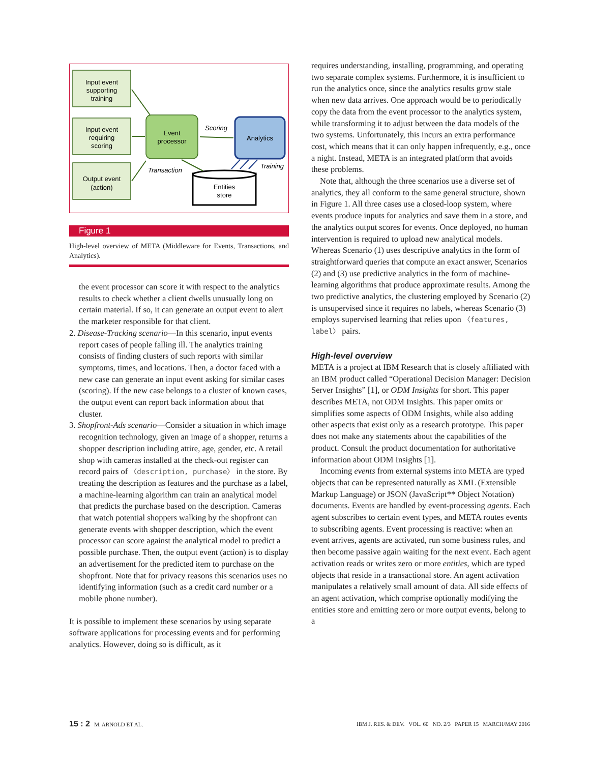Input event
supporting
training
Input event
requiring
scoring
Output event
(action)
Event
processor
Analytics
Entities
store
Scoring
Transaction
Training
Figure 1
High-level overview of META (Middleware for Events, Transactions, and Analytics).
the event processor can score it with respect to the analytics results to check whether a client dwells unusually long on certain material. If so, it can generate an output event to alert the marketer responsible for that client.
2. Disease-Tracking scenario—In this scenario, input events report cases of people falling ill. The analytics training consists of finding clusters of such reports with similar symptoms, times, and locations. Then, a doctor faced with a new case can generate an input event asking for similar cases (scoring). If the new case belongs to a cluster of known cases, the output event can report back information about that cluster.
3. Shopfront-Ads scenario—Consider a situation in which image recognition technology, given an image of a shopper, returns a shopper description including attire, age, gender, etc. A retail shop with cameras installed at the check-out register can record pairs of 〈description, purchase〉 in the store. By treating the description as features and the purchase as a label, a machine-learning algorithm can train an analytical model that predicts the purchase based on the description. Cameras that watch potential shoppers walking by the shopfront can generate events with shopper description, which the event processor can score against the analytical model to predict a possible purchase. Then, the output event (action) is to display an advertisement for the predicted item to purchase on the shopfront. Note that for privacy reasons this scenarios uses no identifying information (such as a credit card number or a mobile phone number).
It is possible to implement these scenarios by using separate software applications for processing events and for performing analytics. However, doing so is difficult, as it
requires understanding, installing, programming, and operating two separate complex systems. Furthermore, it is insufficient to run the analytics once, since the analytics results grow stale when new data arrives. One approach would be to periodically copy the data from the event processor to the analytics system, while transforming it to adjust between the data models of the two systems. Unfortunately, this incurs an extra performance cost, which means that it can only happen infrequently, e.g., once a night. Instead, META is an integrated platform that avoids these problems.
Note that, although the three scenarios use a diverse set of analytics, they all conform to the same general structure, shown in Figure 1. All three cases use a closed-loop system, where events produce inputs for analytics and save them in a store, and the analytics output scores for events. Once deployed, no human intervention is required to upload new analytical models. Whereas Scenario (1) uses descriptive analytics in the form of straightforward queries that compute an exact answer, Scenarios (2) and (3) use predictive analytics in the form of machine-learning algorithms that produce approximate results. Among the two predictive analytics, the clustering employed by Scenario (2) is unsupervised since it requires no labels, whereas Scenario (3) employs supervised learning that relies upon 〈features, label〉 pairs.
High-level overview
META is a project at IBM Research that is closely affiliated with an IBM product called “Operational Decision Manager: Decision Server Insights” [1], or ODM Insights for short. This paper describes META, not ODM Insights. This paper omits or simplifies some aspects of ODM Insights, while also adding other aspects that exist only as a research prototype. This paper does not make any statements about the capabilities of the product. Consult the product documentation for authoritative information about ODM Insights [1].
Incoming events from external systems into META are typed objects that can be represented naturally as XML (Extensible Markup Language) or JSON (JavaScript** Object Notation) documents. Events are handled by event-processing agents. Each agent subscribes to certain event types, and META routes events to subscribing agents. Event processing is reactive: when an event arrives, agents are activated, run some business rules, and then become passive again waiting for the next event. Each agent activation reads or writes zero or more entities, which are typed objects that reside in a transactional store. An agent activation manipulates a relatively small amount of data. All side effects of an agent activation, which comprise optionally modifying the entities store and emitting zero or more output events, belong to a
15 : 2 M. ARNOLD ET AL. IBM J. RES. & DEV. VOL. 60 NO. 2/3 PAPER 15 MARCH/MAY 2016